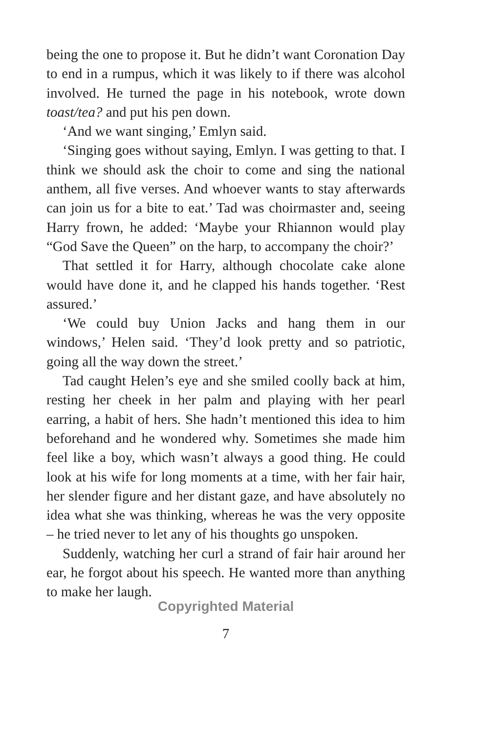being the one to propose it. But he didn’t want Coronation Day to end in a rumpus, which it was likely to if there was alcohol involved. He turned the page in his notebook, wrote down toast/tea? and put his pen down.
‘And we want singing,’ Emlyn said.
‘Singing goes without saying, Emlyn. I was getting to that. I think we should ask the choir to come and sing the national anthem, all five verses. And whoever wants to stay afterwards can join us for a bite to eat.’ Tad was choirmaster and, seeing Harry frown, he added: ‘Maybe your Rhiannon would play “God Save the Queen” on the harp, to accompany the choir?’
That settled it for Harry, although chocolate cake alone would have done it, and he clapped his hands together. ‘Rest assured.’
‘We could buy Union Jacks and hang them in our windows,’ Helen said. ‘They’d look pretty and so patriotic, going all the way down the street.’
Tad caught Helen’s eye and she smiled coolly back at him, resting her cheek in her palm and playing with her pearl earring, a habit of hers. She hadn’t mentioned this idea to him beforehand and he wondered why. Sometimes she made him feel like a boy, which wasn’t always a good thing. He could look at his wife for long moments at a time, with her fair hair, her slender figure and her distant gaze, and have absolutely no idea what she was thinking, whereas he was the very opposite – he tried never to let any of his thoughts go unspoken.
Suddenly, watching her curl a strand of fair hair around her ear, he forgot about his speech. He wanted more than anything to make her laugh.
Copyrighted Material
7